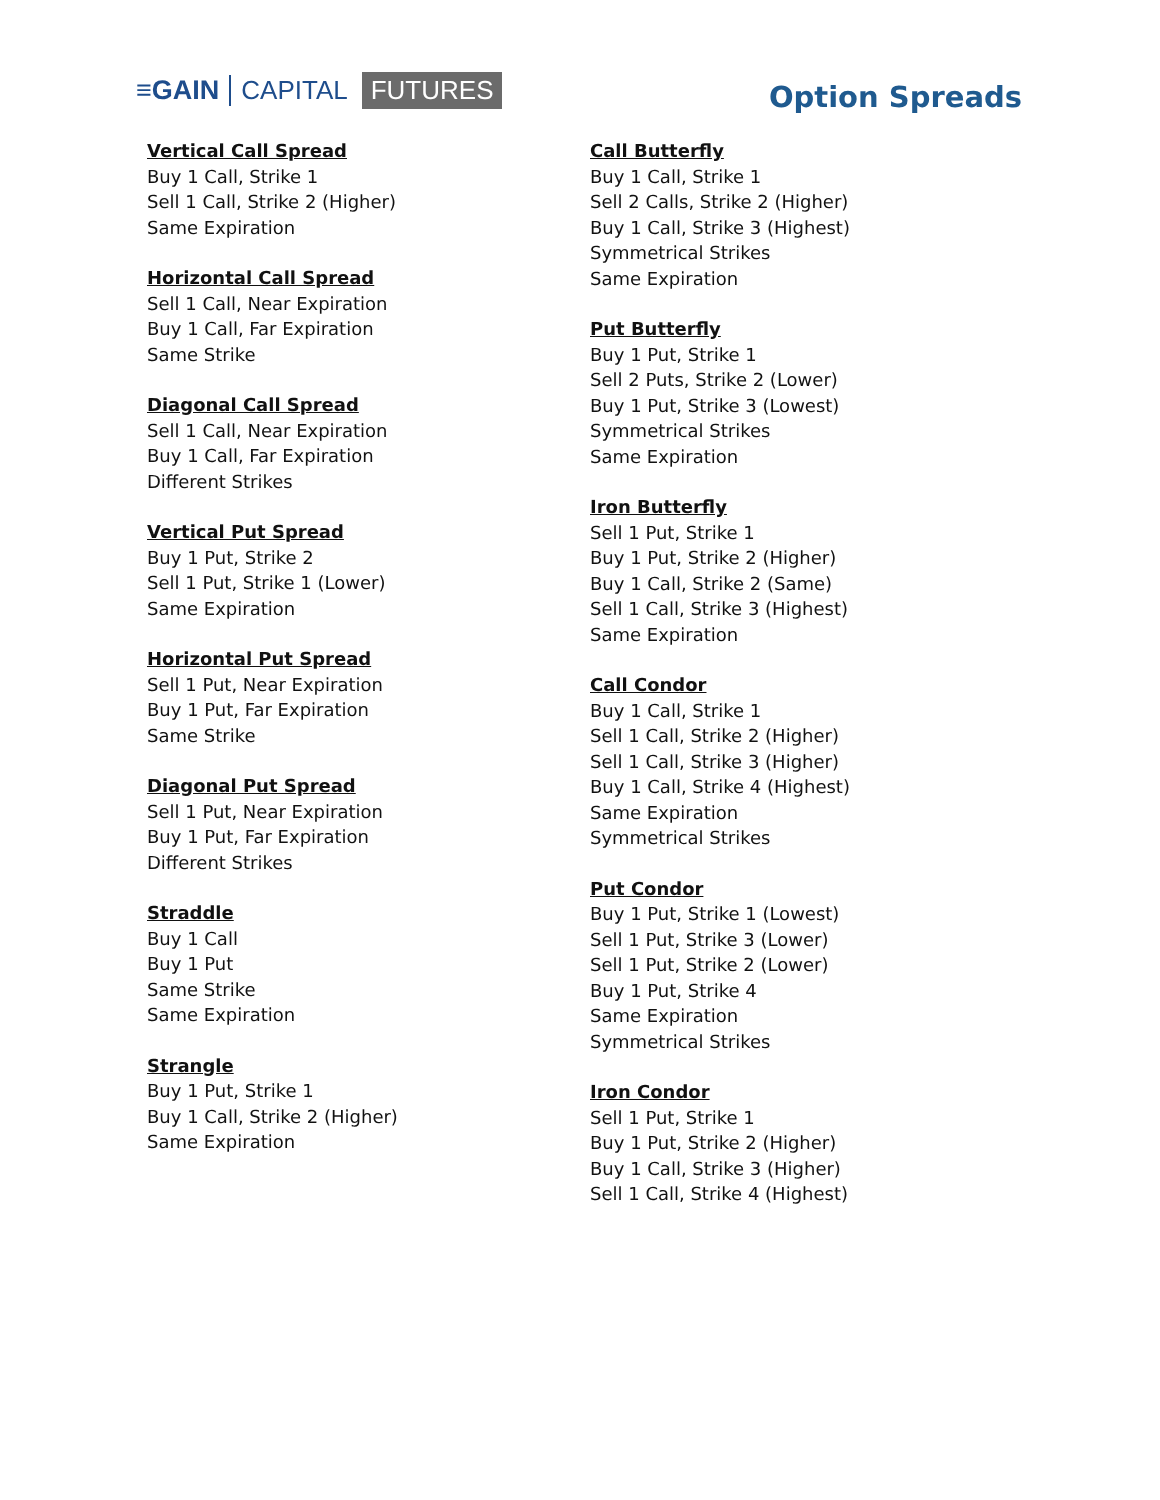≡GAIN CAPITAL FUTURES
Option Spreads
Vertical Call Spread
Buy 1 Call, Strike 1
Sell 1 Call, Strike 2 (Higher)
Same Expiration
Horizontal Call Spread
Sell 1 Call, Near Expiration
Buy 1 Call, Far Expiration
Same Strike
Diagonal Call Spread
Sell 1 Call, Near Expiration
Buy 1 Call, Far Expiration
Different Strikes
Vertical Put Spread
Buy 1 Put, Strike 2
Sell 1 Put, Strike 1 (Lower)
Same Expiration
Horizontal Put Spread
Sell 1 Put, Near Expiration
Buy 1 Put, Far Expiration
Same Strike
Diagonal Put Spread
Sell 1 Put, Near Expiration
Buy 1 Put, Far Expiration
Different Strikes
Straddle
Buy 1 Call
Buy 1 Put
Same Strike
Same Expiration
Strangle
Buy 1 Put, Strike 1
Buy 1 Call, Strike 2 (Higher)
Same Expiration
Call Butterfly
Buy 1 Call, Strike 1
Sell 2 Calls, Strike 2 (Higher)
Buy 1 Call, Strike 3 (Highest)
Symmetrical Strikes
Same Expiration
Put Butterfly
Buy 1 Put, Strike 1
Sell 2 Puts, Strike 2 (Lower)
Buy 1 Put, Strike 3 (Lowest)
Symmetrical Strikes
Same Expiration
Iron Butterfly
Sell 1 Put, Strike 1
Buy 1 Put, Strike 2 (Higher)
Buy 1 Call, Strike 2 (Same)
Sell 1 Call, Strike 3 (Highest)
Same Expiration
Call Condor
Buy 1 Call, Strike 1
Sell 1 Call, Strike 2 (Higher)
Sell 1 Call, Strike 3 (Higher)
Buy 1 Call, Strike 4 (Highest)
Same Expiration
Symmetrical Strikes
Put Condor
Buy 1 Put, Strike 1 (Lowest)
Sell 1 Put, Strike 3 (Lower)
Sell 1 Put, Strike 2 (Lower)
Buy 1 Put, Strike 4
Same Expiration
Symmetrical Strikes
Iron Condor
Sell 1 Put, Strike 1
Buy 1 Put, Strike 2 (Higher)
Buy 1 Call, Strike 3 (Higher)
Sell 1 Call, Strike 4 (Highest)